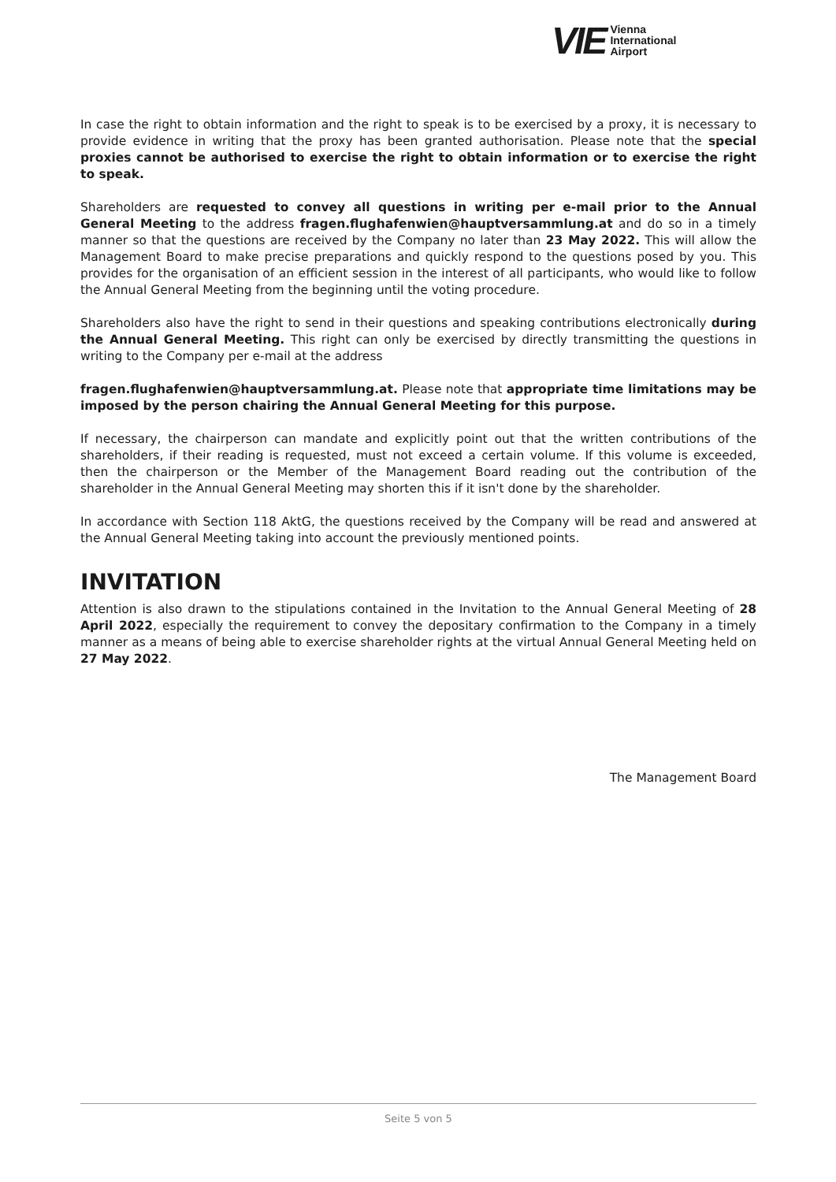VIE Vienna
International
Airport
In case the right to obtain information and the right to speak is to be exercised by a proxy, it is necessary to provide evidence in writing that the proxy has been granted authorisation. Please note that the special proxies cannot be authorised to exercise the right to obtain information or to exercise the right to speak.
Shareholders are requested to convey all questions in writing per e-mail prior to the Annual General Meeting to the address fragen.flughafenwien@hauptversammlung.at and do so in a timely manner so that the questions are received by the Company no later than 23 May 2022. This will allow the Management Board to make precise preparations and quickly respond to the questions posed by you. This provides for the organisation of an efficient session in the interest of all participants, who would like to follow the Annual General Meeting from the beginning until the voting procedure.
Shareholders also have the right to send in their questions and speaking contributions electronically during the Annual General Meeting. This right can only be exercised by directly transmitting the questions in writing to the Company per e-mail at the address
fragen.flughafenwien@hauptversammlung.at. Please note that appropriate time limitations may be imposed by the person chairing the Annual General Meeting for this purpose.
If necessary, the chairperson can mandate and explicitly point out that the written contributions of the shareholders, if their reading is requested, must not exceed a certain volume. If this volume is exceeded, then the chairperson or the Member of the Management Board reading out the contribution of the shareholder in the Annual General Meeting may shorten this if it isn't done by the shareholder.
In accordance with Section 118 AktG, the questions received by the Company will be read and answered at the Annual General Meeting taking into account the previously mentioned points.
INVITATION
Attention is also drawn to the stipulations contained in the Invitation to the Annual General Meeting of 28 April 2022, especially the requirement to convey the depositary confirmation to the Company in a timely manner as a means of being able to exercise shareholder rights at the virtual Annual General Meeting held on 27 May 2022.
The Management Board
Seite 5 von 5